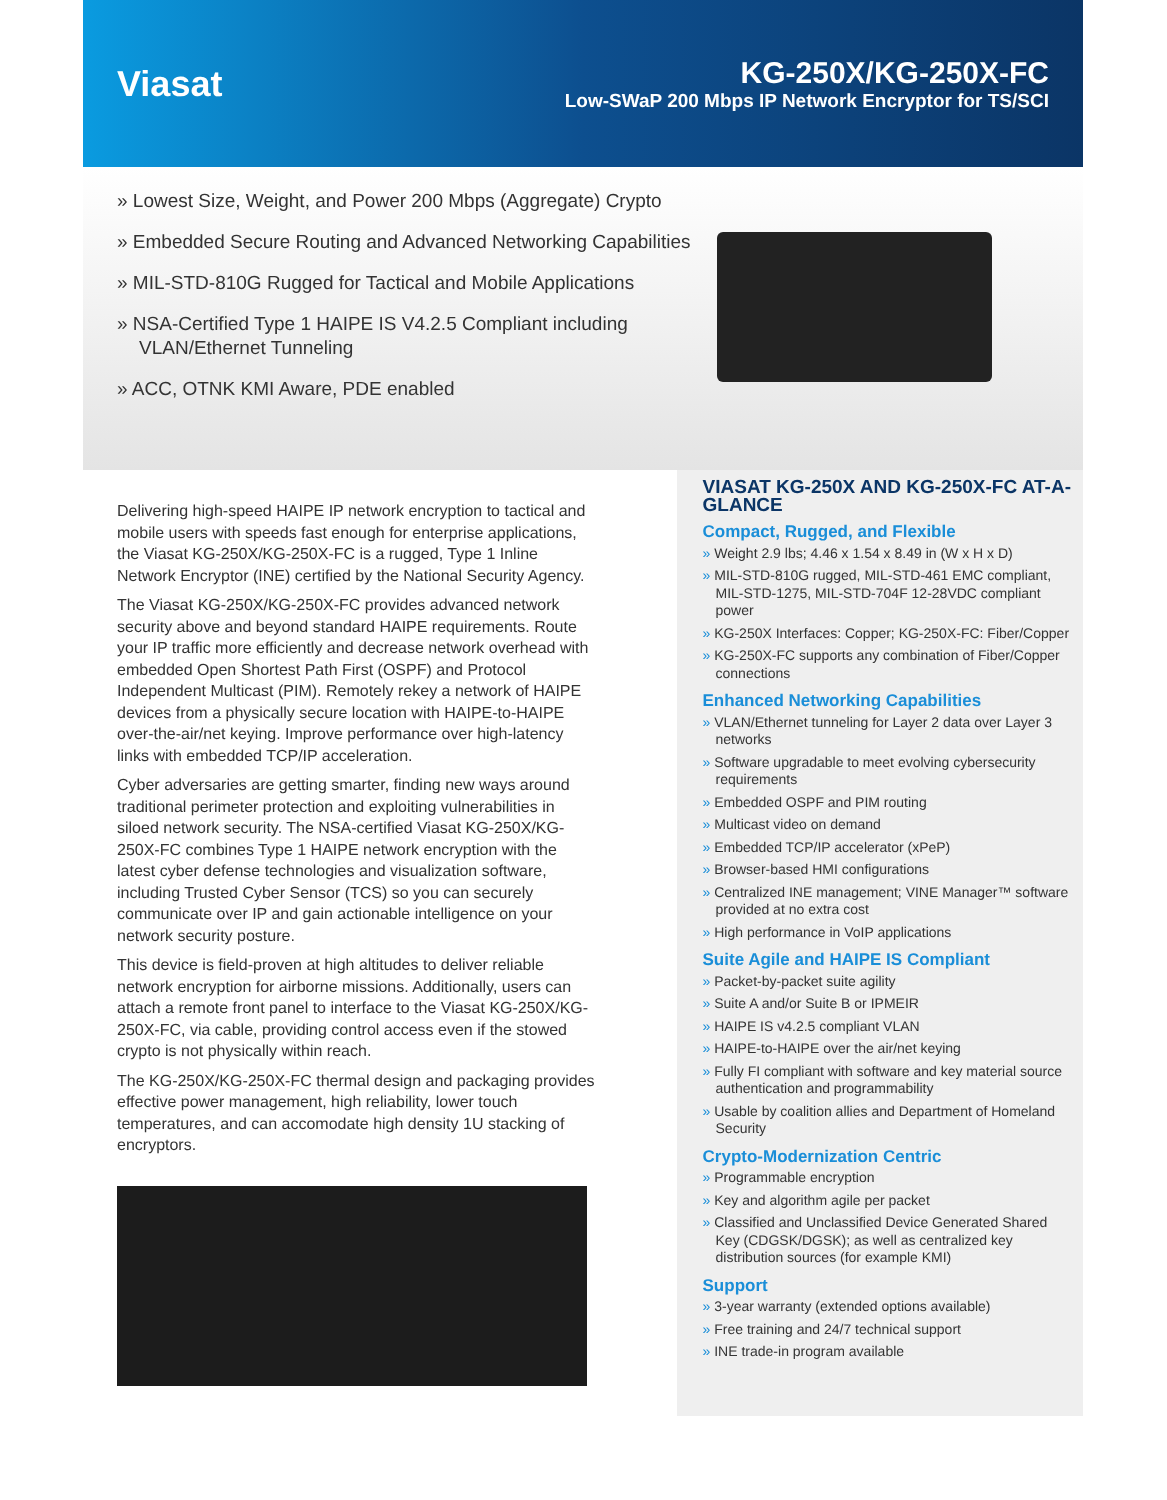Viasat
KG-250X/KG-250X-FC
Low-SWaP 200 Mbps IP Network Encryptor for TS/SCI
» Lowest Size, Weight, and Power 200 Mbps (Aggregate) Crypto
» Embedded Secure Routing and Advanced Networking Capabilities
» MIL-STD-810G Rugged for Tactical and Mobile Applications
» NSA-Certified Type 1 HAIPE IS V4.2.5 Compliant including VLAN/Ethernet Tunneling
» ACC, OTNK KMI Aware, PDE enabled
Delivering high-speed HAIPE IP network encryption to tactical and mobile users with speeds fast enough for enterprise applications, the Viasat KG-250X/KG-250X-FC is a rugged, Type 1 Inline Network Encryptor (INE) certified by the National Security Agency.
The Viasat KG-250X/KG-250X-FC provides advanced network security above and beyond standard HAIPE requirements. Route your IP traffic more efficiently and decrease network overhead with embedded Open Shortest Path First (OSPF) and Protocol Independent Multicast (PIM). Remotely rekey a network of HAIPE devices from a physically secure location with HAIPE-to-HAIPE over-the-air/net keying. Improve performance over high-latency links with embedded TCP/IP acceleration.
Cyber adversaries are getting smarter, finding new ways around traditional perimeter protection and exploiting vulnerabilities in siloed network security. The NSA-certified Viasat KG-250X/KG-250X-FC combines Type 1 HAIPE network encryption with the latest cyber defense technologies and visualization software, including Trusted Cyber Sensor (TCS) so you can securely communicate over IP and gain actionable intelligence on your network security posture.
This device is field-proven at high altitudes to deliver reliable network encryption for airborne missions. Additionally, users can attach a remote front panel to interface to the Viasat KG-250X/KG-250X-FC, via cable, providing control access even if the stowed crypto is not physically within reach.
The KG-250X/KG-250X-FC thermal design and packaging provides effective power management, high reliability, lower touch temperatures, and can accomodate high density 1U stacking of encryptors.
VIASAT KG-250X AND KG-250X-FC AT-A-GLANCE
Compact, Rugged, and Flexible
» Weight 2.9 lbs; 4.46 x 1.54 x 8.49 in (W x H x D)
» MIL-STD-810G rugged, MIL-STD-461 EMC compliant, MIL-STD-1275, MIL-STD-704F 12-28VDC compliant power
» KG-250X Interfaces: Copper; KG-250X-FC: Fiber/Copper
» KG-250X-FC supports any combination of Fiber/Copper connections
Enhanced Networking Capabilities
» VLAN/Ethernet tunneling for Layer 2 data over Layer 3 networks
» Software upgradable to meet evolving cybersecurity requirements
» Embedded OSPF and PIM routing
» Multicast video on demand
» Embedded TCP/IP accelerator (xPeP)
» Browser-based HMI configurations
» Centralized INE management; VINE Manager™ software provided at no extra cost
» High performance in VoIP applications
Suite Agile and HAIPE IS Compliant
» Packet-by-packet suite agility
» Suite A and/or Suite B or IPMEIR
» HAIPE IS v4.2.5 compliant VLAN
» HAIPE-to-HAIPE over the air/net keying
» Fully FI compliant with software and key material source authentication and programmability
» Usable by coalition allies and Department of Homeland Security
Crypto-Modernization Centric
» Programmable encryption
» Key and algorithm agile per packet
» Classified and Unclassified Device Generated Shared Key (CDGSK/DGSK); as well as centralized key distribution sources (for example KMI)
Support
» 3-year warranty (extended options available)
» Free training and 24/7 technical support
» INE trade-in program available